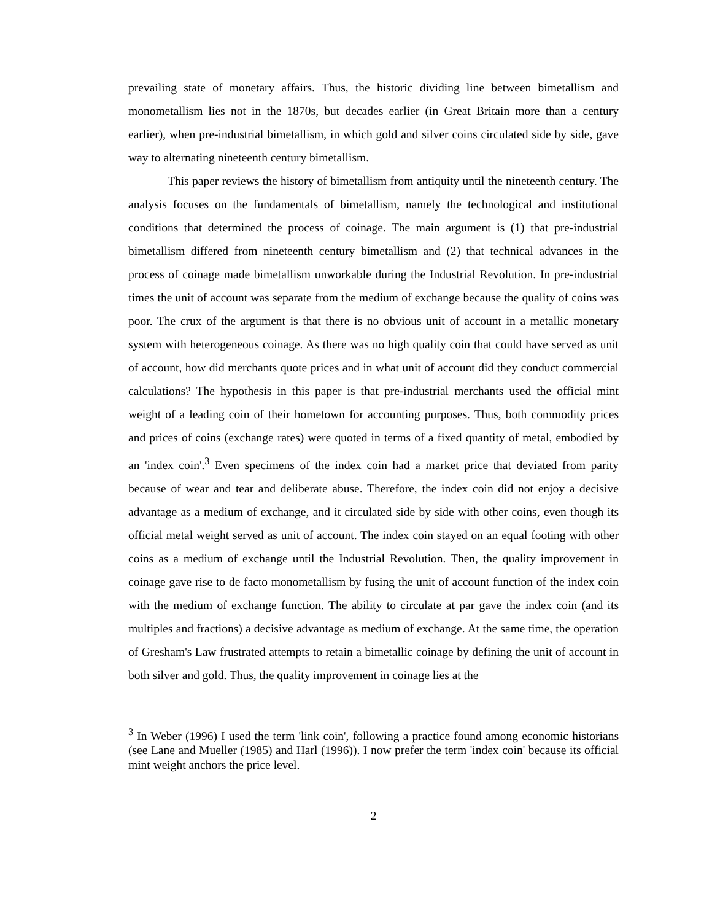prevailing state of monetary affairs. Thus, the historic dividing line between bimetallism and monometallism lies not in the 1870s, but decades earlier (in Great Britain more than a century earlier), when pre-industrial bimetallism, in which gold and silver coins circulated side by side, gave way to alternating nineteenth century bimetallism.
This paper reviews the history of bimetallism from antiquity until the nineteenth century. The analysis focuses on the fundamentals of bimetallism, namely the technological and institutional conditions that determined the process of coinage. The main argument is (1) that pre-industrial bimetallism differed from nineteenth century bimetallism and (2) that technical advances in the process of coinage made bimetallism unworkable during the Industrial Revolution. In pre-industrial times the unit of account was separate from the medium of exchange because the quality of coins was poor. The crux of the argument is that there is no obvious unit of account in a metallic monetary system with heterogeneous coinage. As there was no high quality coin that could have served as unit of account, how did merchants quote prices and in what unit of account did they conduct commercial calculations? The hypothesis in this paper is that pre-industrial merchants used the official mint weight of a leading coin of their hometown for accounting purposes. Thus, both commodity prices and prices of coins (exchange rates) were quoted in terms of a fixed quantity of metal, embodied by an 'index coin'.<sup>3</sup> Even specimens of the index coin had a market price that deviated from parity because of wear and tear and deliberate abuse. Therefore, the index coin did not enjoy a decisive advantage as a medium of exchange, and it circulated side by side with other coins, even though its official metal weight served as unit of account. The index coin stayed on an equal footing with other coins as a medium of exchange until the Industrial Revolution. Then, the quality improvement in coinage gave rise to de facto monometallism by fusing the unit of account function of the index coin with the medium of exchange function. The ability to circulate at par gave the index coin (and its multiples and fractions) a decisive advantage as medium of exchange. At the same time, the operation of Gresham's Law frustrated attempts to retain a bimetallic coinage by defining the unit of account in both silver and gold. Thus, the quality improvement in coinage lies at the
<sup>3</sup> In Weber (1996) I used the term 'link coin', following a practice found among economic historians (see Lane and Mueller (1985) and Harl (1996)). I now prefer the term 'index coin' because its official mint weight anchors the price level.
2